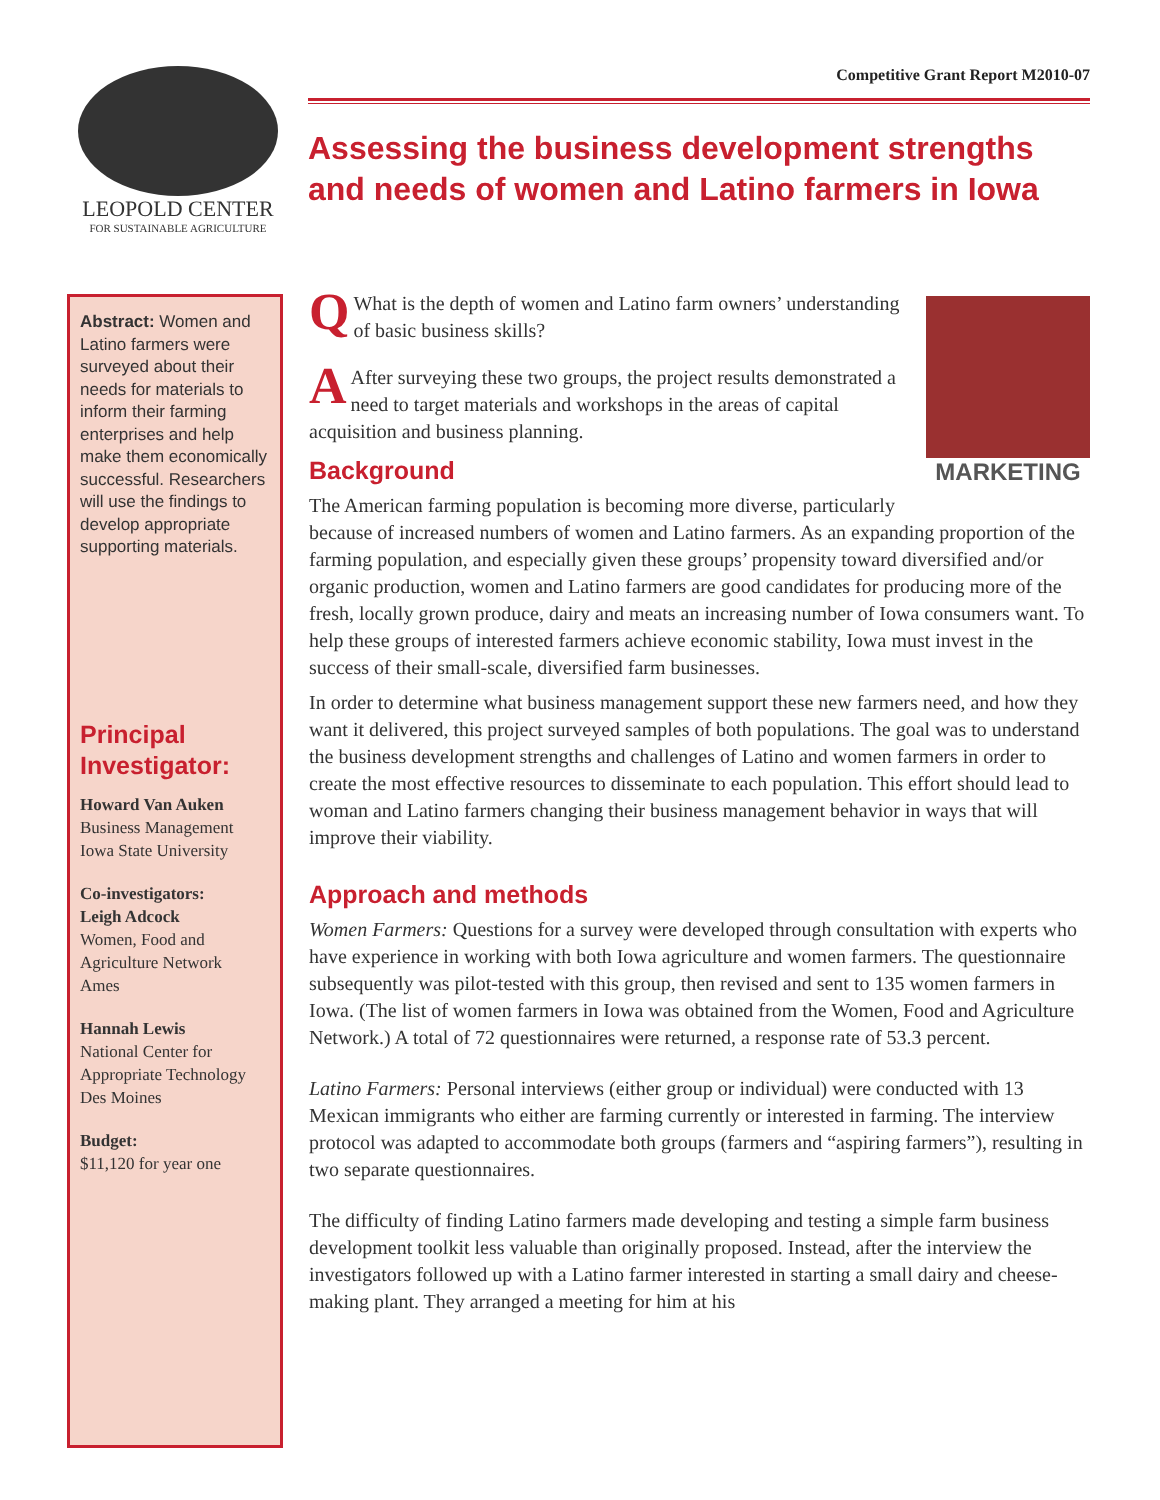LEOPOLD CENTER
FOR SUSTAINABLE AGRICULTURE
Competitive Grant Report M2010-07
Assessing the business development strengths and needs of women and Latino farmers in Iowa
Abstract: Women and Latino farmers were surveyed about their needs for materials to inform their farming enterprises and help make them economically successful. Researchers will use the findings to develop appropriate supporting materials.
Principal Investigator:
Howard Van Auken
Business Management
Iowa State University
Co-investigators:
Leigh Adcock
Women, Food and Agriculture Network
Ames
Hannah Lewis
National Center for Appropriate Technology
Des Moines
Budget:
$11,120 for year one
MARKETING
QWhat is the depth of women and Latino farm owners’ understanding of basic business skills?
AAfter surveying these two groups, the project results demonstrated a need to target materials and workshops in the areas of capital acquisition and business planning.
Background
The American farming population is becoming more diverse, particularly because of increased numbers of women and Latino farmers. As an expanding proportion of the farming population, and especially given these groups’ propensity toward diversified and/or organic production, women and Latino farmers are good candidates for producing more of the fresh, locally grown produce, dairy and meats an increasing number of Iowa consumers want. To help these groups of interested farmers achieve economic stability, Iowa must invest in the success of their small-scale, diversified farm businesses.
In order to determine what business management support these new farmers need, and how they want it delivered, this project surveyed samples of both populations. The goal was to understand the business development strengths and challenges of Latino and women farmers in order to create the most effective resources to disseminate to each population. This effort should lead to woman and Latino farmers changing their business management behavior in ways that will improve their viability.
Approach and methods
Women Farmers: Questions for a survey were developed through consultation with experts who have experience in working with both Iowa agriculture and women farmers. The questionnaire subsequently was pilot-tested with this group, then revised and sent to 135 women farmers in Iowa. (The list of women farmers in Iowa was obtained from the Women, Food and Agriculture Network.) A total of 72 questionnaires were returned, a response rate of 53.3 percent.
Latino Farmers: Personal interviews (either group or individual) were conducted with 13 Mexican immigrants who either are farming currently or interested in farming. The interview protocol was adapted to accommodate both groups (farmers and “aspiring farmers”), resulting in two separate questionnaires.
The difficulty of finding Latino farmers made developing and testing a simple farm business development toolkit less valuable than originally proposed. Instead, after the interview the investigators followed up with a Latino farmer interested in starting a small dairy and cheese-making plant. They arranged a meeting for him at his